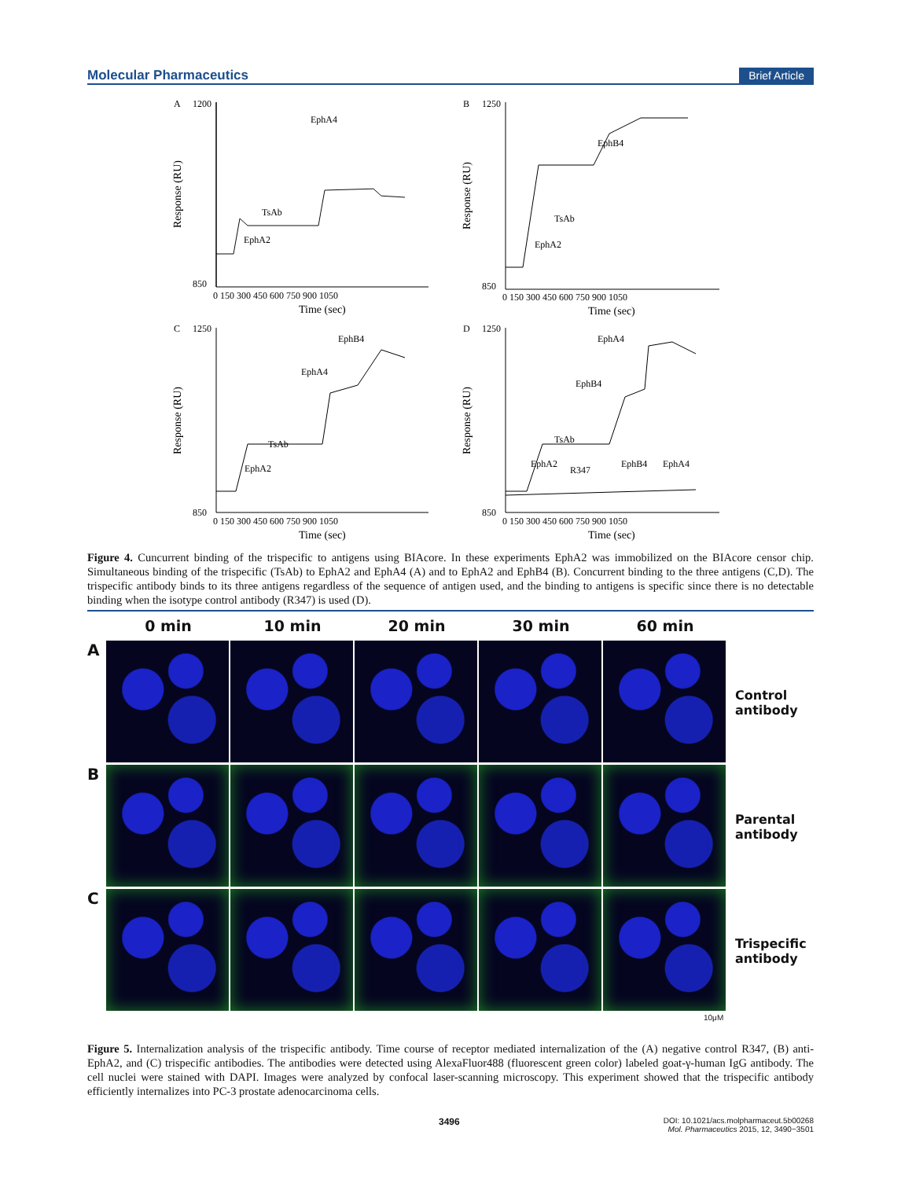Molecular Pharmaceutics Brief Article
A
EphA4
TsAb
EphA2
B
EphB4
TsAb
EphA2
C
EphB4
EphA4
TsAb
EphA2
D
EphA4
EphB4
TsAb
EphA2
R347
EphB4
EphA4
1200
850
1250
850
1250
850
1250
850
0 150 300 450 600 750 900 1050
Time (sec)
0 150 300 450 600 750 900 1050
Time (sec)
0 150 300 450 600 750 900 1050
Time (sec)
0 150 300 450 600 750 900 1050
Time (sec)
Response (RU)
Response (RU)
Response (RU)
Response (RU)
Figure 4. Cuncurrent binding of the trispecific to antigens using BIAcore. In these experiments EphA2 was immobilized on the BIAcore censor chip. Simultaneous binding of the trispecific (TsAb) to EphA2 and EphA4 (A) and to EphA2 and EphB4 (B). Concurrent binding to the three antigens (C,D). The trispecific antibody binds to its three antigens regardless of the sequence of antigen used, and the binding to antigens is specific since there is no detectable binding when the isotype control antibody (R347) is used (D).
0 min
10 min
20 min
30 min
60 min
A
Control antibody
B
Parental antibody
C
Trispecific antibody
10μM
Figure 5. Internalization analysis of the trispecific antibody. Time course of receptor mediated internalization of the (A) negative control R347, (B) anti-EphA2, and (C) trispecific antibodies. The antibodies were detected using AlexaFluor488 (fluorescent green color) labeled goat-γ-human IgG antibody. The cell nuclei were stained with DAPI. Images were analyzed by confocal laser-scanning microscopy. This experiment showed that the trispecific antibody efficiently internalizes into PC-3 prostate adenocarcinoma cells.
3496 DOI: 10.1021/acs.molpharmaceut.5b00268
Mol. Pharmaceutics 2015, 12, 3490−3501